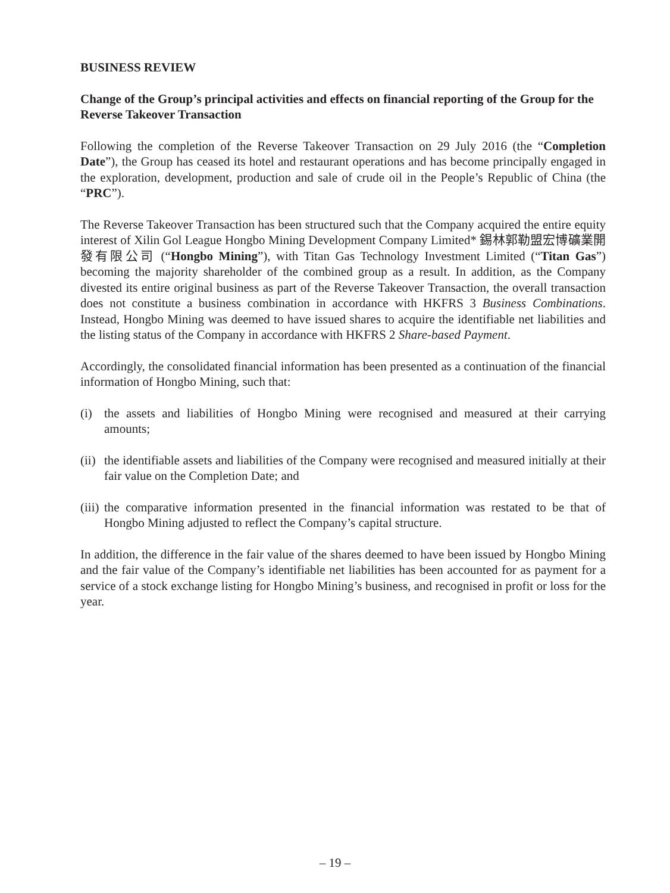BUSINESS REVIEW
Change of the Group’s principal activities and effects on financial reporting of the Group for the Reverse Takeover Transaction
Following the completion of the Reverse Takeover Transaction on 29 July 2016 (the “Completion Date”), the Group has ceased its hotel and restaurant operations and has become principally engaged in the exploration, development, production and sale of crude oil in the People’s Republic of China (the “PRC”).
The Reverse Takeover Transaction has been structured such that the Company acquired the entire equity interest of Xilin Gol League Hongbo Mining Development Company Limited* 錫林郭勒盟宏博礦業開發有限公司 (“Hongbo Mining”), with Titan Gas Technology Investment Limited (“Titan Gas”) becoming the majority shareholder of the combined group as a result. In addition, as the Company divested its entire original business as part of the Reverse Takeover Transaction, the overall transaction does not constitute a business combination in accordance with HKFRS 3 Business Combinations. Instead, Hongbo Mining was deemed to have issued shares to acquire the identifiable net liabilities and the listing status of the Company in accordance with HKFRS 2 Share-based Payment.
Accordingly, the consolidated financial information has been presented as a continuation of the financial information of Hongbo Mining, such that:
(i) the assets and liabilities of Hongbo Mining were recognised and measured at their carrying amounts;
(ii) the identifiable assets and liabilities of the Company were recognised and measured initially at their fair value on the Completion Date; and
(iii) the comparative information presented in the financial information was restated to be that of Hongbo Mining adjusted to reflect the Company’s capital structure.
In addition, the difference in the fair value of the shares deemed to have been issued by Hongbo Mining and the fair value of the Company’s identifiable net liabilities has been accounted for as payment for a service of a stock exchange listing for Hongbo Mining’s business, and recognised in profit or loss for the year.
– 19 –